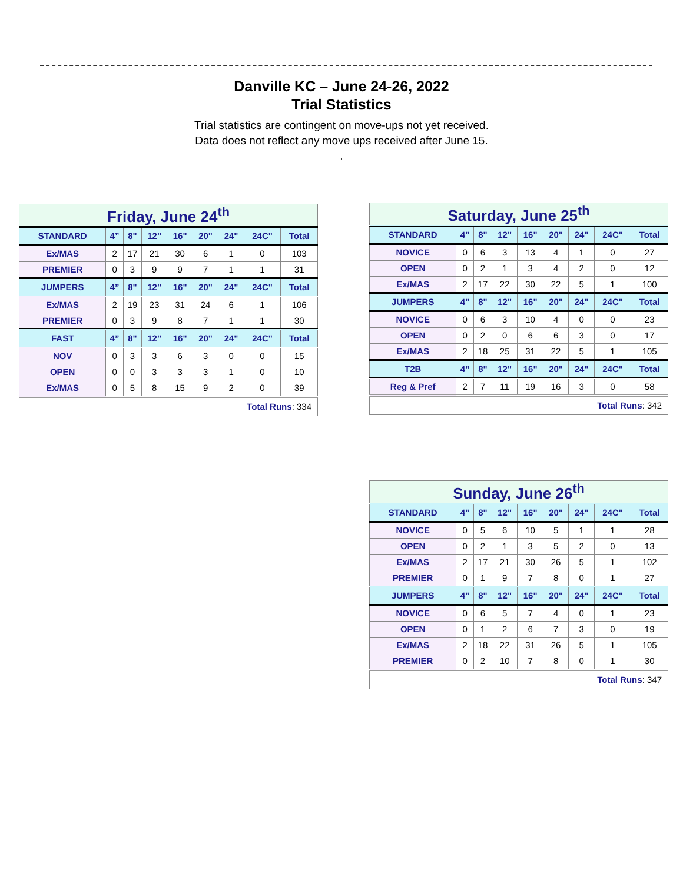Danville KC – June 24-26, 2022
Trial Statistics
Trial statistics are contingent on move-ups not yet received.
Data does not reflect any move ups received after June 15.
.
| Friday, June 24<sup>th</sup> | | | | | | | | |
| STANDARD | 4” | 8" | 12" | 16" | 20" | 24" | 24C" | Total |
| Ex/MAS | 2 | 17 | 21 | 30 | 6 | 1 | 0 | 103 |
| PREMIER | 0 | 3 | 9 | 9 | 7 | 1 | 1 | 31 |
| JUMPERS | 4” | 8" | 12" | 16" | 20" | 24" | 24C" | Total |
| Ex/MAS | 2 | 19 | 23 | 31 | 24 | 6 | 1 | 106 |
| PREMIER | 0 | 3 | 9 | 8 | 7 | 1 | 1 | 30 |
| FAST | 4” | 8" | 12" | 16" | 20" | 24" | 24C" | Total |
| NOV | 0 | 3 | 3 | 6 | 3 | 0 | 0 | 15 |
| OPEN | 0 | 0 | 3 | 3 | 3 | 1 | 0 | 10 |
| Ex/MAS | 0 | 5 | 8 | 15 | 9 | 2 | 0 | 39 |
| Total Runs : 334 | | | | | | | | |
| Saturday, June 25<sup>th</sup> | | | | | | | | |
| STANDARD | 4” | 8" | 12" | 16" | 20" | 24" | 24C" | Total |
| NOVICE | 0 | 6 | 3 | 13 | 4 | 1 | 0 | 27 |
| OPEN | 0 | 2 | 1 | 3 | 4 | 2 | 0 | 12 |
| Ex/MAS | 2 | 17 | 22 | 30 | 22 | 5 | 1 | 100 |
| JUMPERS | 4” | 8" | 12" | 16" | 20" | 24" | 24C" | Total |
| NOVICE | 0 | 6 | 3 | 10 | 4 | 0 | 0 | 23 |
| OPEN | 0 | 2 | 0 | 6 | 6 | 3 | 0 | 17 |
| Ex/MAS | 2 | 18 | 25 | 31 | 22 | 5 | 1 | 105 |
| T2B | 4” | 8" | 12" | 16" | 20" | 24" | 24C" | Total |
| Reg & Pref | 2 | 7 | 11 | 19 | 16 | 3 | 0 | 58 |
| Total Runs : 342 | | | | | | | | |
| Sunday, June 26<sup>th</sup> | | | | | | | | |
| STANDARD | 4” | 8" | 12" | 16" | 20" | 24" | 24C" | Total |
| NOVICE | 0 | 5 | 6 | 10 | 5 | 1 | 1 | 28 |
| OPEN | 0 | 2 | 1 | 3 | 5 | 2 | 0 | 13 |
| Ex/MAS | 2 | 17 | 21 | 30 | 26 | 5 | 1 | 102 |
| PREMIER | 0 | 1 | 9 | 7 | 8 | 0 | 1 | 27 |
| JUMPERS | 4” | 8" | 12" | 16" | 20" | 24" | 24C" | Total |
| NOVICE | 0 | 6 | 5 | 7 | 4 | 0 | 1 | 23 |
| OPEN | 0 | 1 | 2 | 6 | 7 | 3 | 0 | 19 |
| Ex/MAS | 2 | 18 | 22 | 31 | 26 | 5 | 1 | 105 |
| PREMIER | 0 | 2 | 10 | 7 | 8 | 0 | 1 | 30 |
| Total Runs : 347 | | | | | | | | |